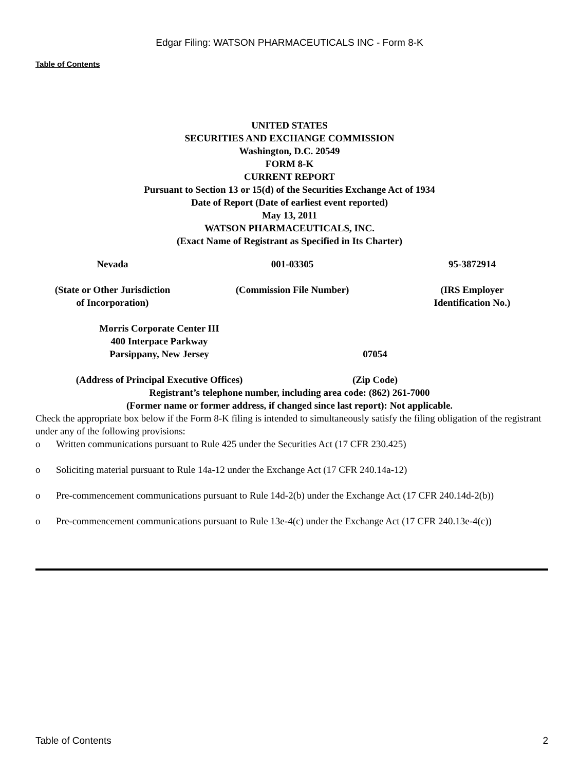Edgar Filing: WATSON PHARMACEUTICALS INC - Form 8-K
Table of Contents
UNITED STATES
SECURITIES AND EXCHANGE COMMISSION
Washington, D.C. 20549
FORM 8-K
CURRENT REPORT
Pursuant to Section 13 or 15(d) of the Securities Exchange Act of 1934
Date of Report (Date of earliest event reported)
May 13, 2011
WATSON PHARMACEUTICALS, INC.
(Exact Name of Registrant as Specified in Its Charter)
| Nevada | 001-03305 | 95-3872914 |
| (State or Other Jurisdiction of Incorporation) | (Commission File Number) | (IRS Employer Identification No.) |
| Morris Corporate Center III 400 Interpace Parkway Parsippany, New Jersey | 07054 |
| (Address of Principal Executive Offices) | (Zip Code) |
Registrant’s telephone number, including area code: (862) 261-7000
(Former name or former address, if changed since last report): Not applicable.
Check the appropriate box below if the Form 8-K filing is intended to simultaneously satisfy the filing obligation of the registrant under any of the following provisions:
o Written communications pursuant to Rule 425 under the Securities Act (17 CFR 230.425)
o Soliciting material pursuant to Rule 14a-12 under the Exchange Act (17 CFR 240.14a-12)
o Pre-commencement communications pursuant to Rule 14d-2(b) under the Exchange Act (17 CFR 240.14d-2(b))
o Pre-commencement communications pursuant to Rule 13e-4(c) under the Exchange Act (17 CFR 240.13e-4(c))
Table of Contents 2